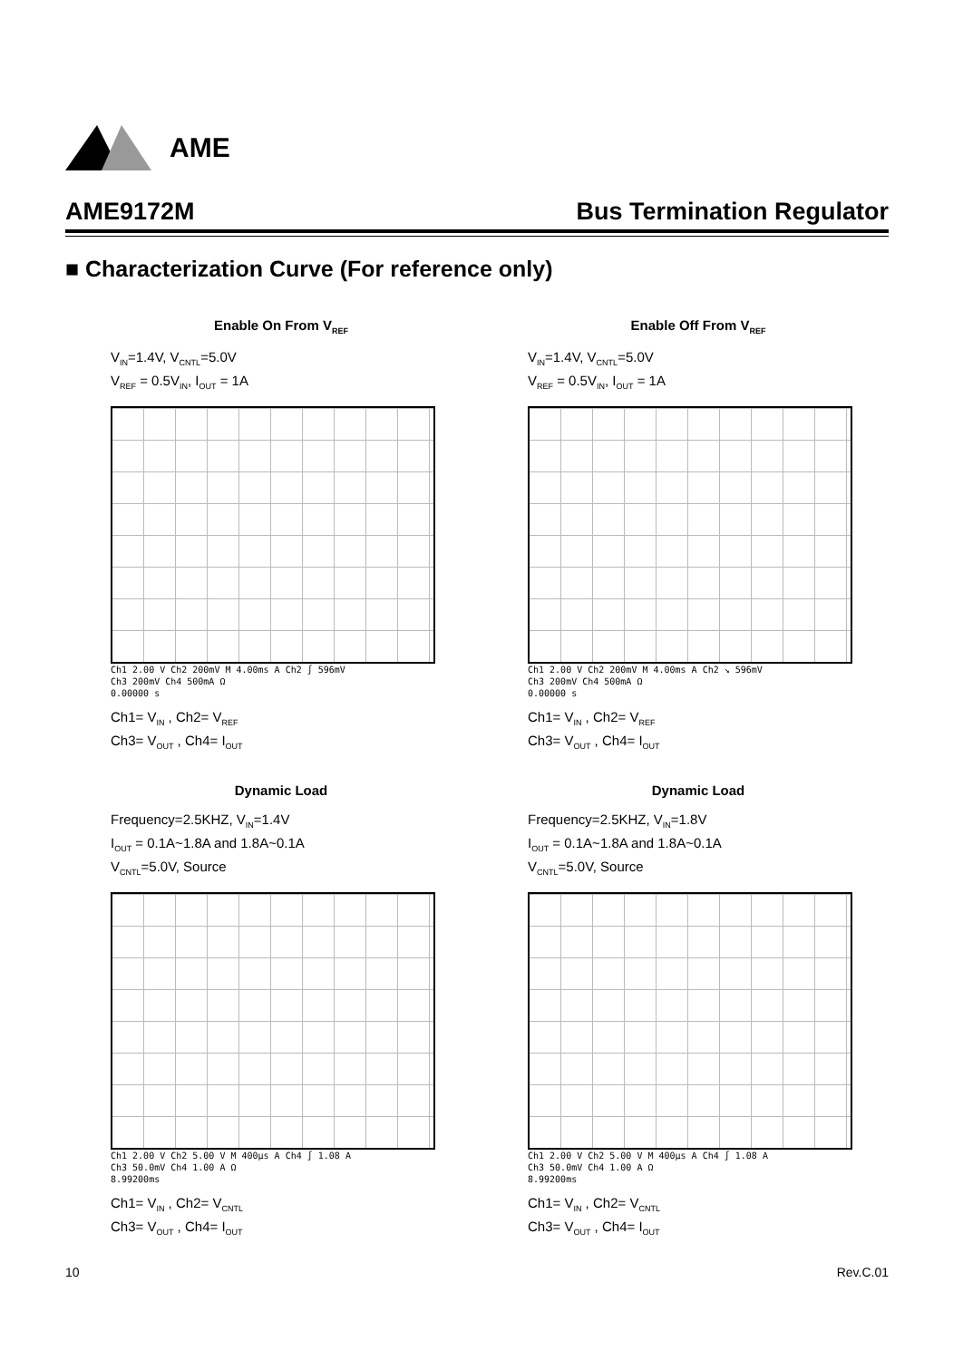AME
AME9172M Bus Termination Regulator
■ Characterization Curve (For reference only)
Enable On From V<sub>REF</sub>
V<sub>IN</sub>=1.4V, V<sub>CNTL</sub>=5.0V
V<sub>REF</sub> = 0.5V<sub>IN</sub>, I<sub>OUT</sub> = 1A
Ch1 2.00 V Ch2 200mV M 4.00ms A Ch2 ∫ 596mV
Ch3 200mV Ch4 500mA Ω
0.00000 s
Ch1= V<sub>IN</sub> , Ch2= V<sub>REF</sub>
Ch3= V<sub>OUT</sub> , Ch4= I<sub>OUT</sub>
Enable Off From V<sub>REF</sub>
V<sub>IN</sub>=1.4V, V<sub>CNTL</sub>=5.0V
V<sub>REF</sub> = 0.5V<sub>IN</sub>, I<sub>OUT</sub> = 1A
Ch1 2.00 V Ch2 200mV M 4.00ms A Ch2 ↘ 596mV
Ch3 200mV Ch4 500mA Ω
0.00000 s
Ch1= V<sub>IN</sub> , Ch2= V<sub>REF</sub>
Ch3= V<sub>OUT</sub> , Ch4= I<sub>OUT</sub>
Dynamic Load
Frequency=2.5KHZ, V<sub>IN</sub>=1.4V
I<sub>OUT</sub> = 0.1A~1.8A and 1.8A~0.1A
V<sub>CNTL</sub>=5.0V, Source
Ch1 2.00 V Ch2 5.00 V M 400µs A Ch4 ∫ 1.08 A
Ch3 50.0mV Ch4 1.00 A Ω
8.99200ms
Ch1= V<sub>IN</sub> , Ch2= V<sub>CNTL</sub>
Ch3= V<sub>OUT</sub> , Ch4= I<sub>OUT</sub>
Dynamic Load
Frequency=2.5KHZ, V<sub>IN</sub>=1.8V
I<sub>OUT</sub> = 0.1A~1.8A and 1.8A~0.1A
V<sub>CNTL</sub>=5.0V, Source
Ch1 2.00 V Ch2 5.00 V M 400µs A Ch4 ∫ 1.08 A
Ch3 50.0mV Ch4 1.00 A Ω
8.99200ms
Ch1= V<sub>IN</sub> , Ch2= V<sub>CNTL</sub>
Ch3= V<sub>OUT</sub> , Ch4= I<sub>OUT</sub>
10 Rev.C.01